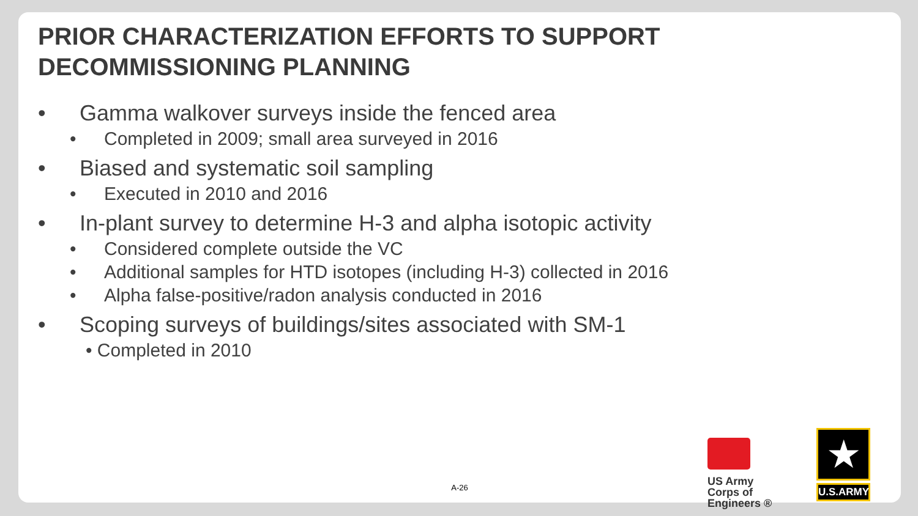PRIOR CHARACTERIZATION EFFORTS TO SUPPORT DECOMMISSIONING PLANNING
• Gamma walkover surveys inside the fenced area
• Completed in 2009; small area surveyed in 2016
• Biased and systematic soil sampling
• Executed in 2010 and 2016
• In-plant survey to determine H-3 and alpha isotopic activity
• Considered complete outside the VC
• Additional samples for HTD isotopes (including H-3) collected in 2016
• Alpha false-positive/radon analysis conducted in 2016
• Scoping surveys of buildings/sites associated with SM-1
• Completed in 2010
A-26
US Army Corps of Engineers ®
★
U.S.ARMY